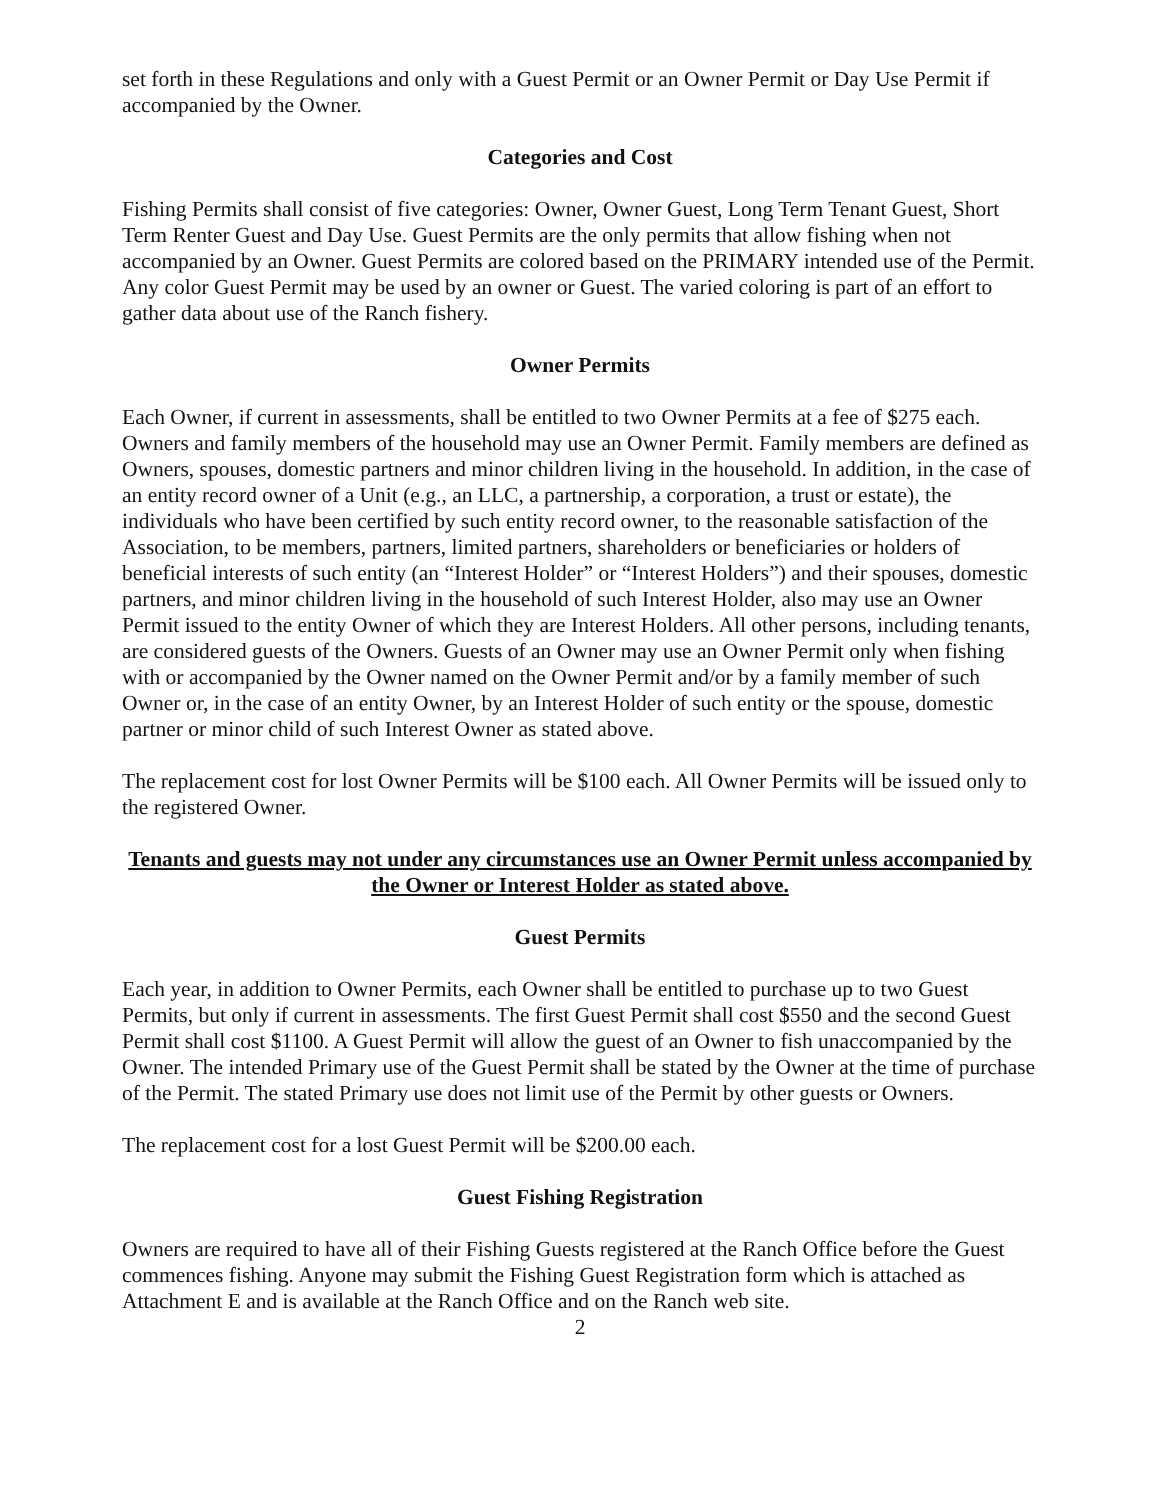set forth in these Regulations and only with a Guest Permit or an Owner Permit or Day Use Permit if accompanied by the Owner.
Categories and Cost
Fishing Permits shall consist of five categories: Owner, Owner Guest, Long Term Tenant Guest, Short Term Renter Guest and Day Use. Guest Permits are the only permits that allow fishing when not accompanied by an Owner. Guest Permits are colored based on the PRIMARY intended use of the Permit. Any color Guest Permit may be used by an owner or Guest. The varied coloring is part of an effort to gather data about use of the Ranch fishery.
Owner Permits
Each Owner, if current in assessments, shall be entitled to two Owner Permits at a fee of $275 each. Owners and family members of the household may use an Owner Permit. Family members are defined as Owners, spouses, domestic partners and minor children living in the household. In addition, in the case of an entity record owner of a Unit (e.g., an LLC, a partnership, a corporation, a trust or estate), the individuals who have been certified by such entity record owner, to the reasonable satisfaction of the Association, to be members, partners, limited partners, shareholders or beneficiaries or holders of beneficial interests of such entity (an “Interest Holder” or “Interest Holders”) and their spouses, domestic partners, and minor children living in the household of such Interest Holder, also may use an Owner Permit issued to the entity Owner of which they are Interest Holders. All other persons, including tenants, are considered guests of the Owners. Guests of an Owner may use an Owner Permit only when fishing with or accompanied by the Owner named on the Owner Permit and/or by a family member of such Owner or, in the case of an entity Owner, by an Interest Holder of such entity or the spouse, domestic partner or minor child of such Interest Owner as stated above.
The replacement cost for lost Owner Permits will be $100 each. All Owner Permits will be issued only to the registered Owner.
Tenants and guests may not under any circumstances use an Owner Permit unless accompanied by the Owner or Interest Holder as stated above.
Guest Permits
Each year, in addition to Owner Permits, each Owner shall be entitled to purchase up to two Guest Permits, but only if current in assessments. The first Guest Permit shall cost $550 and the second Guest Permit shall cost $1100. A Guest Permit will allow the guest of an Owner to fish unaccompanied by the Owner. The intended Primary use of the Guest Permit shall be stated by the Owner at the time of purchase of the Permit. The stated Primary use does not limit use of the Permit by other guests or Owners.
The replacement cost for a lost Guest Permit will be $200.00 each.
Guest Fishing Registration
Owners are required to have all of their Fishing Guests registered at the Ranch Office before the Guest commences fishing. Anyone may submit the Fishing Guest Registration form which is attached as Attachment E and is available at the Ranch Office and on the Ranch web site.
2